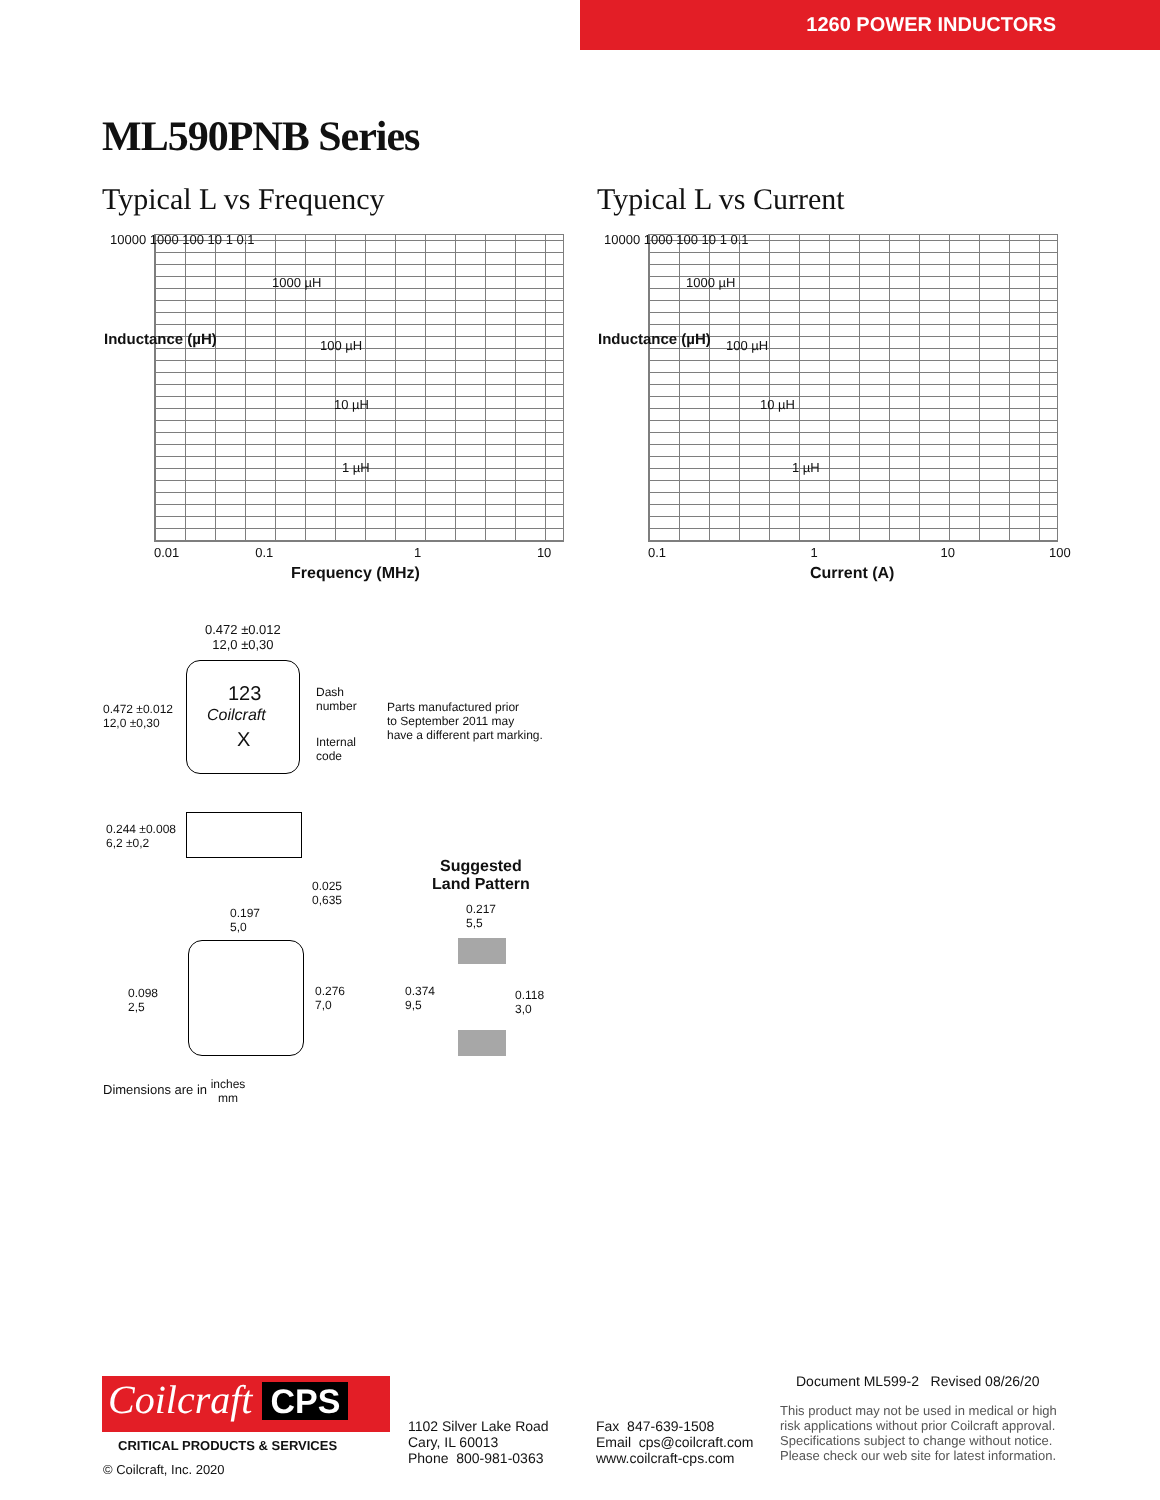1260 POWER INDUCTORS
ML590PNB Series
Typical L vs Frequency Typical L vs Current
10000 1000 100 10 1 0.1
1000 µH
100 µH
10 µH
1 µH
0.01 0.1 1 10
Frequency (MHz)
Inductance (µH)
10000 1000 100 10 1 0.1
1000 µH
100 µH
10 µH
1 µH
0.1 1 10 100
Current (A)
Inductance (µH)
0.472 ±0.012
12,0 ±0,30
123
Coilcraft
X
Dash
number
Internal
code
0.472 ±0.012
12,0 ±0,30
Parts manufactured prior
to September 2011 may
have a different part marking.
0.244 ±0.008
6,2 ±0,2
0.025
0,635
0.197
5,0
0.098
2,5
0.276
7,0
Suggested
Land Pattern
0.217
5,5
0.374
9,5
0.118
3,0
Dimensions are in inches
mm
Coilcraft CPS
CRITICAL PRODUCTS & SERVICES
© Coilcraft, Inc. 2020
1102 Silver Lake Road
Cary, IL 60013
Phone 800-981-0363
Fax 847-639-1508
Email cps@coilcraft.com
www.coilcraft-cps.com
Document ML599-2 Revised 08/26/20
This product may not be used in medical or high
risk applications without prior Coilcraft approval.
Specifications subject to change without notice.
Please check our web site for latest information.